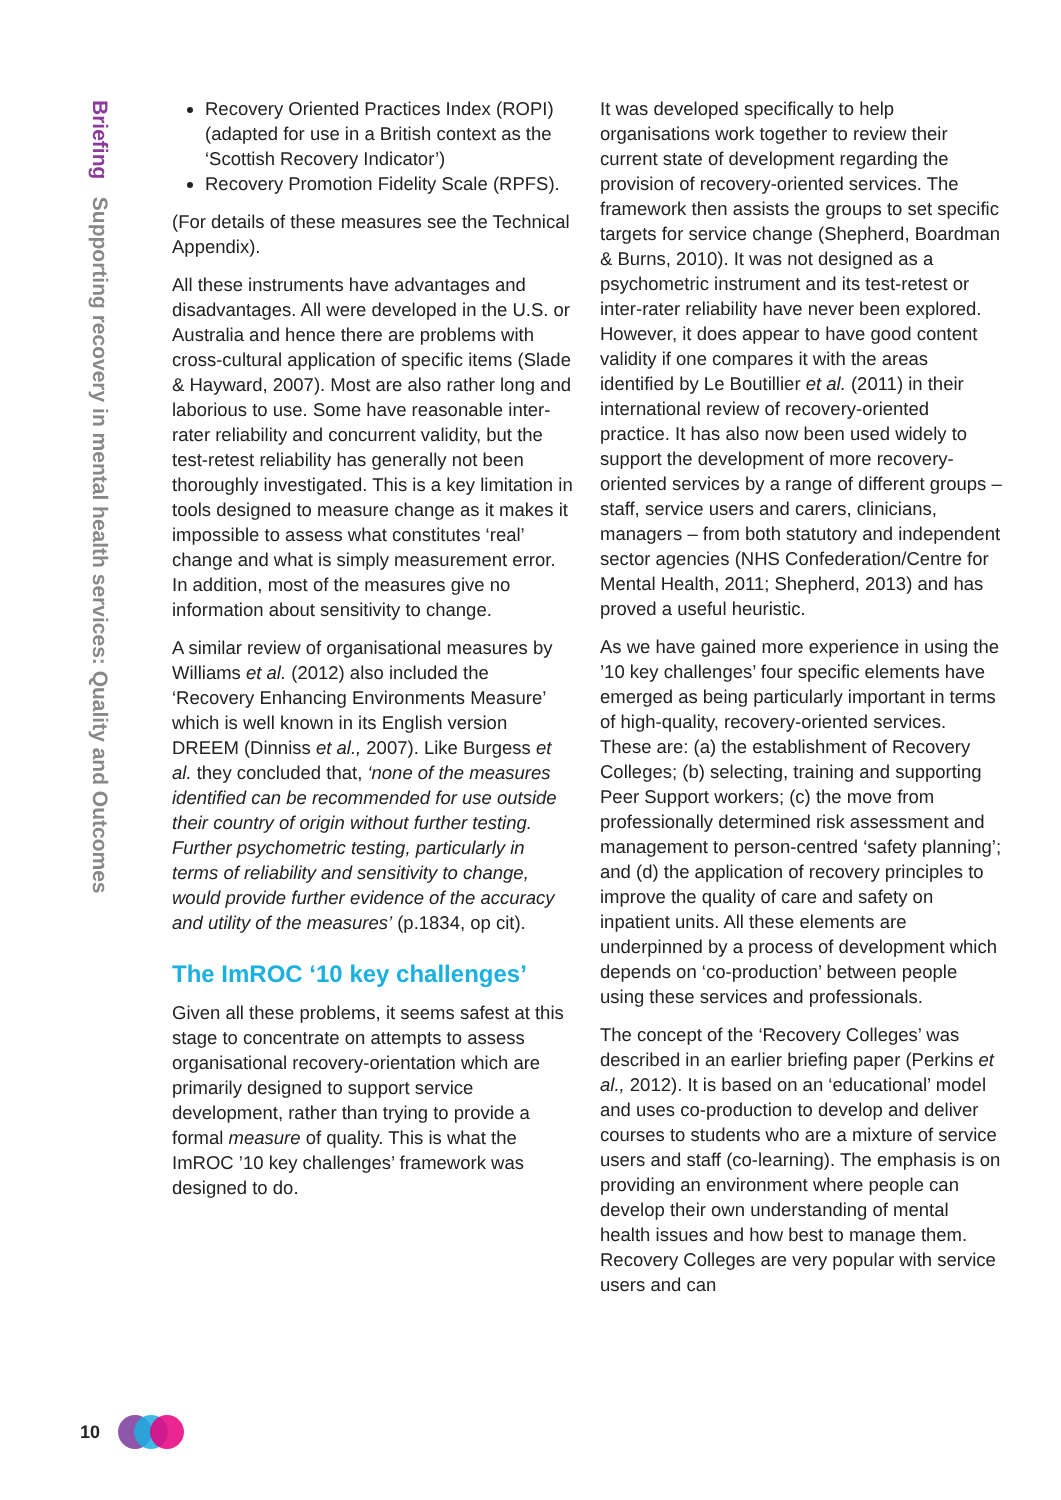Briefing Supporting recovery in mental health services: Quality and Outcomes
Recovery Oriented Practices Index (ROPI) (adapted for use in a British context as the ‘Scottish Recovery Indicator’)
Recovery Promotion Fidelity Scale (RPFS).
(For details of these measures see the Technical Appendix).
All these instruments have advantages and disadvantages. All were developed in the U.S. or Australia and hence there are problems with cross-cultural application of specific items (Slade & Hayward, 2007). Most are also rather long and laborious to use. Some have reasonable inter-rater reliability and concurrent validity, but the test-retest reliability has generally not been thoroughly investigated. This is a key limitation in tools designed to measure change as it makes it impossible to assess what constitutes ‘real’ change and what is simply measurement error. In addition, most of the measures give no information about sensitivity to change.
A similar review of organisational measures by Williams et al. (2012) also included the ‘Recovery Enhancing Environments Measure’ which is well known in its English version DREEM (Dinniss et al., 2007). Like Burgess et al. they concluded that, ‘none of the measures identified can be recommended for use outside their country of origin without further testing. Further psychometric testing, particularly in terms of reliability and sensitivity to change, would provide further evidence of the accuracy and utility of the measures’ (p.1834, op cit).
The ImROC ‘10 key challenges’
Given all these problems, it seems safest at this stage to concentrate on attempts to assess organisational recovery-orientation which are primarily designed to support service development, rather than trying to provide a formal measure of quality. This is what the ImROC ’10 key challenges’ framework was designed to do.
It was developed specifically to help organisations work together to review their current state of development regarding the provision of recovery-oriented services. The framework then assists the groups to set specific targets for service change (Shepherd, Boardman & Burns, 2010). It was not designed as a psychometric instrument and its test-retest or inter-rater reliability have never been explored. However, it does appear to have good content validity if one compares it with the areas identified by Le Boutillier et al. (2011) in their international review of recovery-oriented practice. It has also now been used widely to support the development of more recovery-oriented services by a range of different groups – staff, service users and carers, clinicians, managers – from both statutory and independent sector agencies (NHS Confederation/Centre for Mental Health, 2011; Shepherd, 2013) and has proved a useful heuristic.
As we have gained more experience in using the ’10 key challenges’ four specific elements have emerged as being particularly important in terms of high-quality, recovery-oriented services. These are: (a) the establishment of Recovery Colleges; (b) selecting, training and supporting Peer Support workers; (c) the move from professionally determined risk assessment and management to person-centred ‘safety planning’; and (d) the application of recovery principles to improve the quality of care and safety on inpatient units. All these elements are underpinned by a process of development which depends on ‘co-production’ between people using these services and professionals.
The concept of the ‘Recovery Colleges’ was described in an earlier briefing paper (Perkins et al., 2012). It is based on an ‘educational’ model and uses co-production to develop and deliver courses to students who are a mixture of service users and staff (co-learning). The emphasis is on providing an environment where people can develop their own understanding of mental health issues and how best to manage them. Recovery Colleges are very popular with service users and can
10